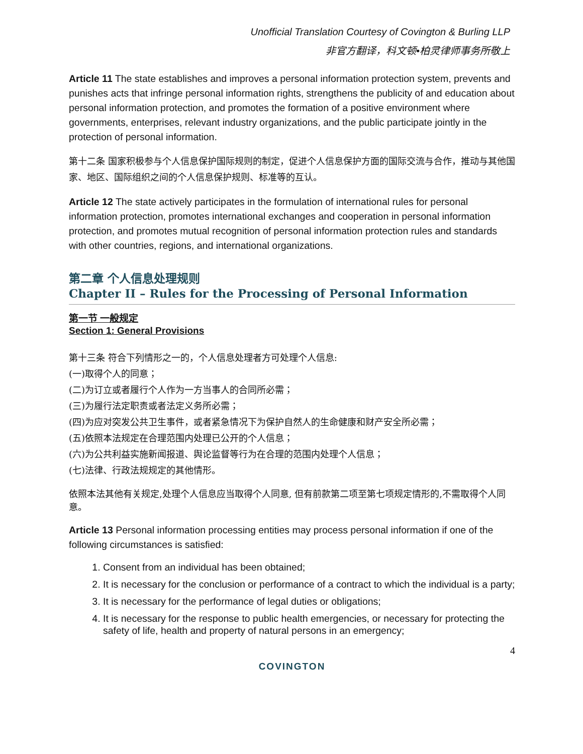Unofficial Translation Courtesy of Covington & Burling LLP
非官方翻译，科文顿•柏灵律师事务所敬上
Article 11 The state establishes and improves a personal information protection system, prevents and punishes acts that infringe personal information rights, strengthens the publicity of and education about personal information protection, and promotes the formation of a positive environment where governments, enterprises, relevant industry organizations, and the public participate jointly in the protection of personal information.
第十二条 国家积极参与个人信息保护国际规则的制定，促进个人信息保护方面的国际交流与合作，推动与其他国家、地区、国际组织之间的个人信息保护规则、标准等的互认。
Article 12 The state actively participates in the formulation of international rules for personal information protection, promotes international exchanges and cooperation in personal information protection, and promotes mutual recognition of personal information protection rules and standards with other countries, regions, and international organizations.
第二章 个人信息处理规则
Chapter II – Rules for the Processing of Personal Information
第一节 一般规定
Section 1: General Provisions
第十三条 符合下列情形之一的，个人信息处理者方可处理个人信息:
(一)取得个人的同意；
(二)为订立或者履行个人作为一方当事人的合同所必需；
(三)为履行法定职责或者法定义务所必需；
(四)为应对突发公共卫生事件，或者紧急情况下为保护自然人的生命健康和财产安全所必需；
(五)依照本法规定在合理范围内处理已公开的个人信息；
(六)为公共利益实施新闻报道、舆论监督等行为在合理的范围内处理个人信息；
(七)法律、行政法规规定的其他情形。
依照本法其他有关规定,处理个人信息应当取得个人同意, 但有前款第二项至第七项规定情形的,不需取得个人同意。
Article 13 Personal information processing entities may process personal information if one of the following circumstances is satisfied:
1. Consent from an individual has been obtained;
2. It is necessary for the conclusion or performance of a contract to which the individual is a party;
3. It is necessary for the performance of legal duties or obligations;
4. It is necessary for the response to public health emergencies, or necessary for protecting the safety of life, health and property of natural persons in an emergency;
4
COVINGTON